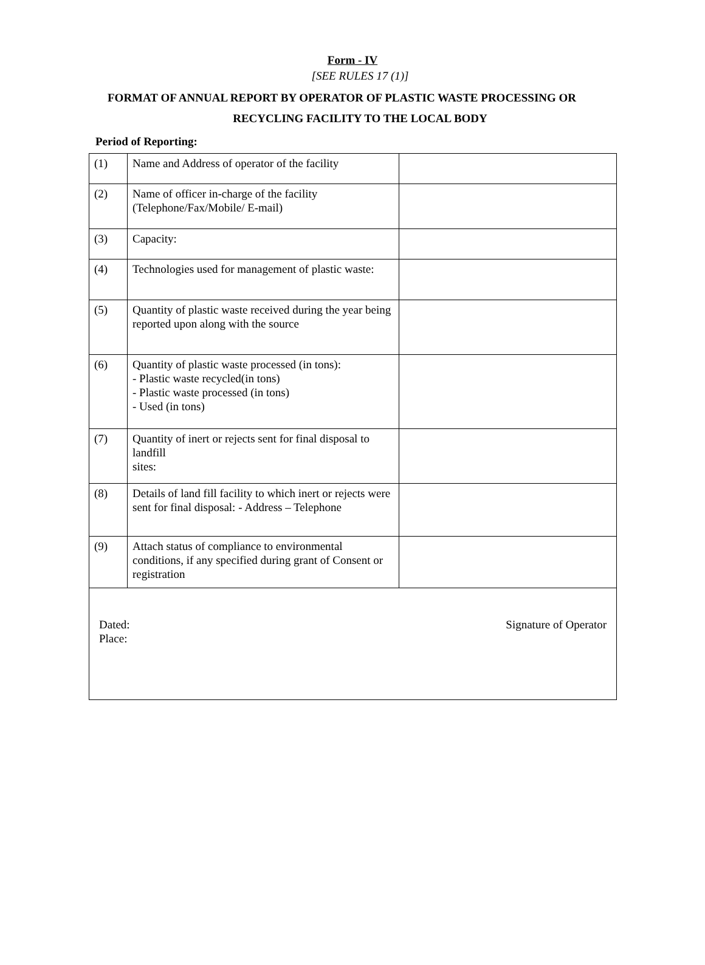Form - IV
[SEE RULES 17 (1)]
FORMAT OF ANNUAL REPORT BY OPERATOR OF PLASTIC WASTE PROCESSING OR
RECYCLING FACILITY TO THE LOCAL BODY
Period of Reporting:
| (1) | Name and Address of operator of the facility | |
| (2) | Name of officer in-charge of the facility (Telephone/Fax/Mobile/ E-mail) | |
| (3) | Capacity: | |
| (4) | Technologies used for management of plastic waste: | |
| (5) | Quantity of plastic waste received during the year being reported upon along with the source | |
| (6) | Quantity of plastic waste processed (in tons): - Plastic waste recycled(in tons) - Plastic waste processed (in tons) - Used (in tons) | |
| (7) | Quantity of inert or rejects sent for final disposal to landfill sites: | |
| (8) | Details of land fill facility to which inert or rejects were sent for final disposal: - Address – Telephone | |
| (9) | Attach status of compliance to environmental conditions, if any specified during grant of Consent or registration | |
| Dated: Place: Signature of Operator | | |